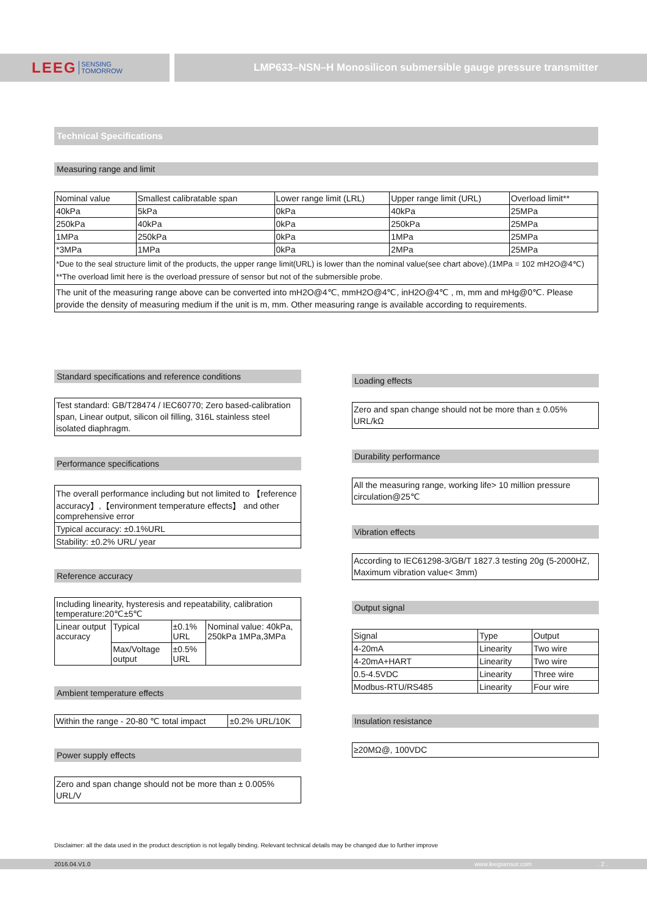LEEG SENSING
TOMORROW
LMP633–NSN–H Monosilicon submersible gauge pressure transmitter
Technical Specifications
Measuring range and limit
| Nominal value | Smallest calibratable span | Lower range limit (LRL) | Upper range limit (URL) | Overload limit** |
| 40kPa | 5kPa | 0kPa | 40kPa | 25MPa |
| 250kPa | 40kPa | 0kPa | 250kPa | 25MPa |
| 1MPa | 250kPa | 0kPa | 1MPa | 25MPa |
| *3MPa | 1MPa | 0kPa | 2MPa | 25MPa |
| *Due to the seal structure limit of the products, the upper range limit(URL) is lower than the nominal value(see chart above).(1MPa = 102 mH2O@4℃) **The overload limit here is the overload pressure of sensor but not of the submersible probe. | | | | |
| The unit of the measuring range above can be converted into mH2O@4℃, mmH2O@4℃, inH2O@4℃ , m, mm and mHg@0℃. Please provide the density of measuring medium if the unit is m, mm. Other measuring range is available according to requirements. | | | | |
Standard specifications and reference conditions
Test standard: GB/T28474 / IEC60770; Zero based-calibration span, Linear output, silicon oil filling, 316L stainless steel isolated diaphragm.
Performance specifications
| The overall performance including but not limited to 【reference accuracy】,【environment temperature effects】 and other comprehensive error |
| Typical accuracy: ±0.1%URL |
| Stability: ±0.2% URL/ year |
Reference accuracy
| Including linearity, hysteresis and repeatability, calibration temperature:20℃±5℃ | | | |
| Linear output accuracy | Typical | ±0.1% URL | Nominal value: 40kPa, 250kPa 1MPa,3MPa |
| | Max/Voltage output | ±0.5% URL | |
Ambient temperature effects
| Within the range - 20-80 ℃ total impact | ±0.2% URL/10K |
Power supply effects
Zero and span change should not be more than ± 0.005% URL/V
Loading effects
Zero and span change should not be more than ± 0.05% URL/kΩ
Durability performance
All the measuring range, working life> 10 million pressure circulation@25℃
Vibration effects
According to IEC61298-3/GB/T 1827.3 testing 20g (5-2000HZ, Maximum vibration value< 3mm)
Output signal
| Signal | Type | Output |
| 4-20mA | Linearity | Two wire |
| 4-20mA+HART | Linearity | Two wire |
| 0.5-4.5VDC | Linearity | Three wire |
| Modbus-RTU/RS485 | Linearity | Four wire |
Insulation resistance
≥20MΩ@, 100VDC
Disclaimer: all the data used in the product description is not legally binding. Relevant technical details may be changed due to further improve
2016.04.V1.0 www.leegsensor.com. 2 .